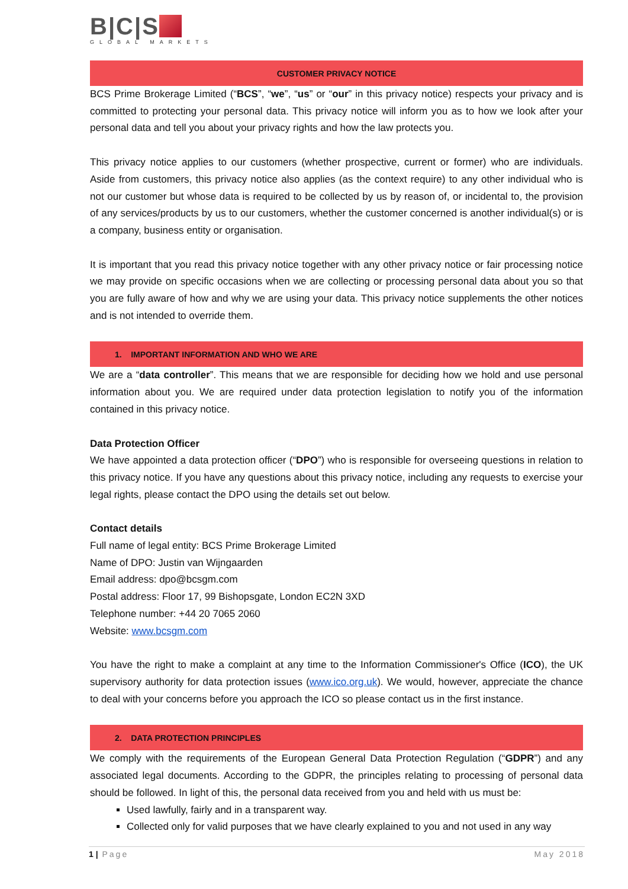B|C|S
GLOBAL MARKETS
CUSTOMER PRIVACY NOTICE
BCS Prime Brokerage Limited (“BCS”, “we”, “us” or “our” in this privacy notice) respects your privacy and is committed to protecting your personal data. This privacy notice will inform you as to how we look after your personal data and tell you about your privacy rights and how the law protects you.
This privacy notice applies to our customers (whether prospective, current or former) who are individuals. Aside from customers, this privacy notice also applies (as the context require) to any other individual who is not our customer but whose data is required to be collected by us by reason of, or incidental to, the provision of any services/products by us to our customers, whether the customer concerned is another individual(s) or is a company, business entity or organisation.
It is important that you read this privacy notice together with any other privacy notice or fair processing notice we may provide on specific occasions when we are collecting or processing personal data about you so that you are fully aware of how and why we are using your data. This privacy notice supplements the other notices and is not intended to override them.
1. IMPORTANT INFORMATION AND WHO WE ARE
We are a “data controller”. This means that we are responsible for deciding how we hold and use personal information about you. We are required under data protection legislation to notify you of the information contained in this privacy notice.
Data Protection Officer
We have appointed a data protection officer (“DPO”) who is responsible for overseeing questions in relation to this privacy notice. If you have any questions about this privacy notice, including any requests to exercise your legal rights, please contact the DPO using the details set out below.
Contact details
Full name of legal entity: BCS Prime Brokerage Limited
Name of DPO: Justin van Wijngaarden
Email address: dpo@bcsgm.com
Postal address: Floor 17, 99 Bishopsgate, London EC2N 3XD
Telephone number: +44 20 7065 2060
Website: www.bcsgm.com
You have the right to make a complaint at any time to the Information Commissioner's Office (ICO), the UK supervisory authority for data protection issues (www.ico.org.uk). We would, however, appreciate the chance to deal with your concerns before you approach the ICO so please contact us in the first instance.
2. DATA PROTECTION PRINCIPLES
We comply with the requirements of the European General Data Protection Regulation (“GDPR”) and any associated legal documents. According to the GDPR, the principles relating to processing of personal data should be followed. In light of this, the personal data received from you and held with us must be:
Used lawfully, fairly and in a transparent way.
Collected only for valid purposes that we have clearly explained to you and not used in any way
1 | Page May 2018